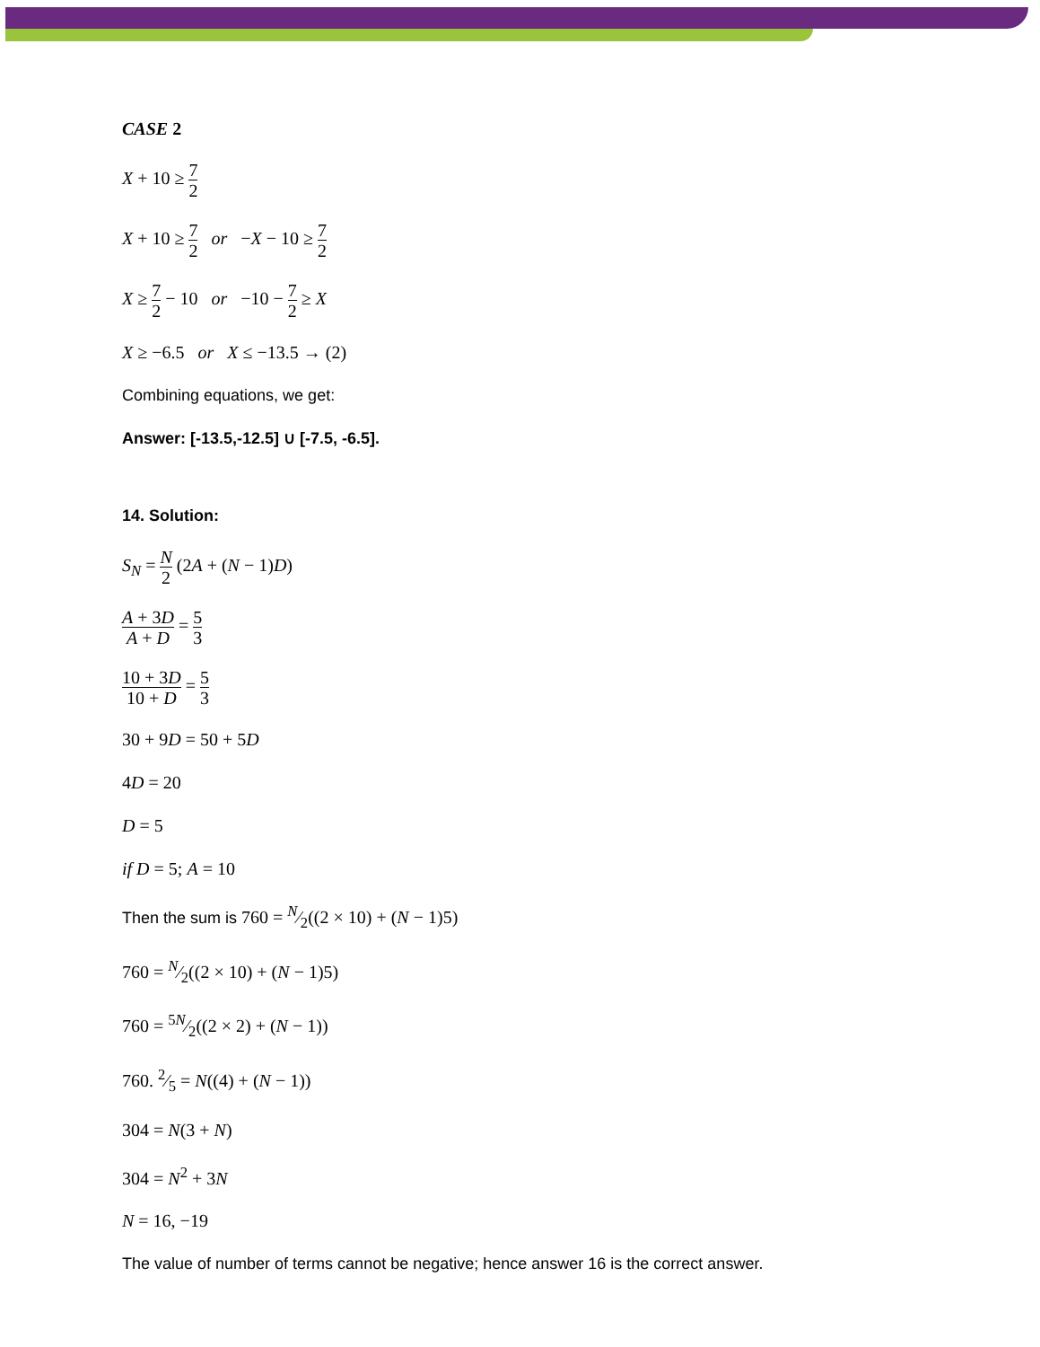CASE 2
X + 10 ≥ 7 2
X + 10 ≥ 7 2 or −X − 10 ≥ 7 2
X ≥ 7 2 − 10 or −10 − 7 2 ≥ X
X ≥ −6.5 or X ≤ −13.5 → (2)
Combining equations, we get:
Answer: [-13.5,-12.5] ∪ [-7.5, -6.5].
14. Solution:
S<sub>N</sub> = N 2 (2A + (N − 1)D)
A + 3D A + D = 5 3
10 + 3D 10 + D = 5 3
30 + 9D = 50 + 5D
4D = 20
D = 5
if D = 5; A = 10
Then the sum is 760 = N⁄2((2 × 10) + (N − 1)5)
760 = N⁄2((2 × 10) + (N − 1)5)
760 = 5N⁄2((2 × 2) + (N − 1))
760. 2⁄5 = N((4) + (N − 1))
304 = N(3 + N)
304 = N<sup>2</sup> + 3N
N = 16, −19
The value of number of terms cannot be negative; hence answer 16 is the correct answer.